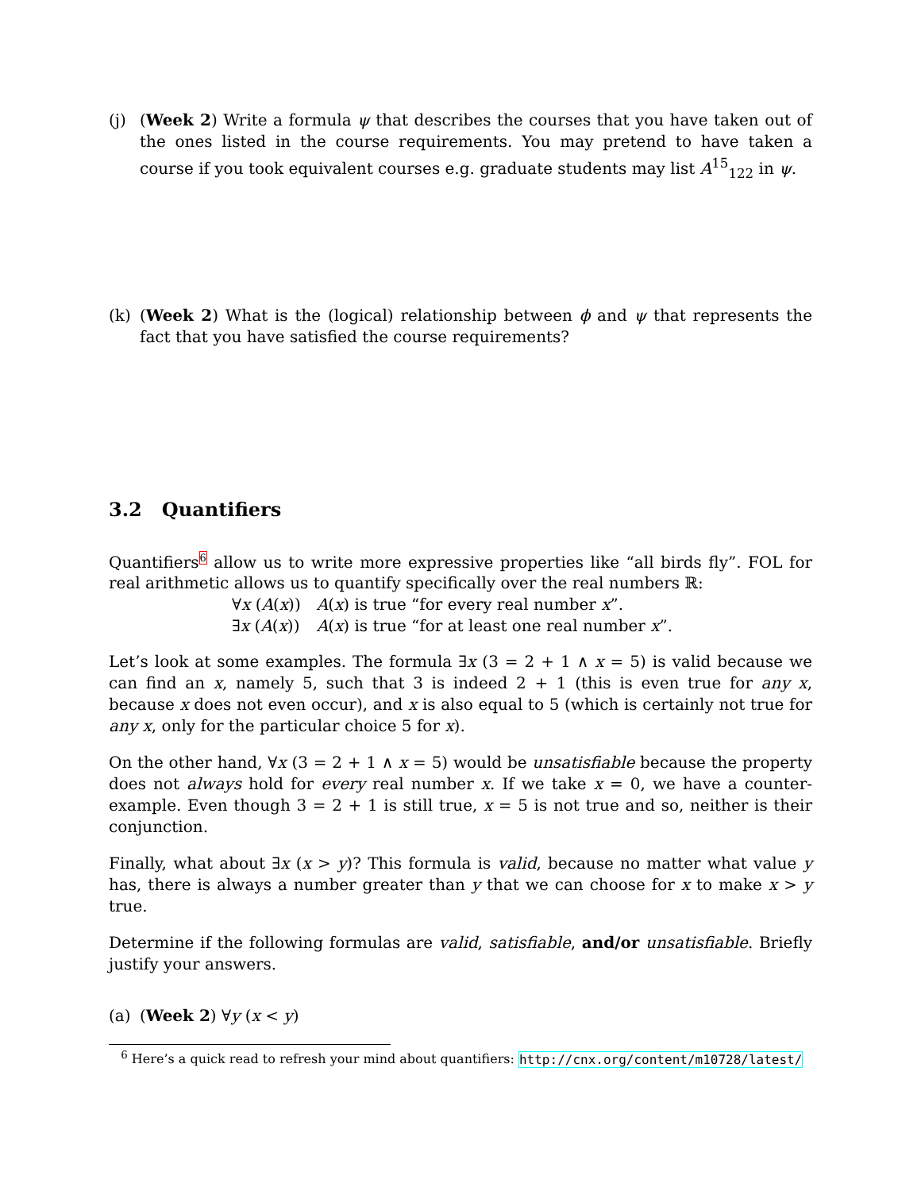(j) (Week 2) Write a formula ψ that describes the courses that you have taken out of the ones listed in the course requirements. You may pretend to have taken a course if you took equivalent courses e.g. graduate students may list A<sup>15</sup><sub>122</sub> in ψ.
(k) (Week 2) What is the (logical) relationship between ϕ and ψ that represents the fact that you have satisfied the course requirements?
3.2 Quantifiers
Quantifiers<sup>6</sup> allow us to write more expressive properties like “all birds fly”. FOL for real arithmetic allows us to quantify specifically over the real numbers ℝ:
| ∀ x ( A ( x )) | A ( x ) is true “for every real number x ”. |
| ∃ x ( A ( x )) | A ( x ) is true “for at least one real number x ”. |
Let’s look at some examples. The formula ∃x (3 = 2 + 1 ∧ x = 5) is valid because we can find an x, namely 5, such that 3 is indeed 2 + 1 (this is even true for any x, because x does not even occur), and x is also equal to 5 (which is certainly not true for any x, only for the particular choice 5 for x).
On the other hand, ∀x (3 = 2 + 1 ∧ x = 5) would be unsatisfiable because the property does not always hold for every real number x. If we take x = 0, we have a counter-example. Even though 3 = 2 + 1 is still true, x = 5 is not true and so, neither is their conjunction.
Finally, what about ∃x (x > y)? This formula is valid, because no matter what value y has, there is always a number greater than y that we can choose for x to make x > y true.
Determine if the following formulas are valid, satisfiable, and/or unsatisfiable. Briefly justify your answers.
(a) (Week 2) ∀y (x < y)
<sup>6</sup> Here’s a quick read to refresh your mind about quantifiers: http://cnx.org/content/m10728/latest/